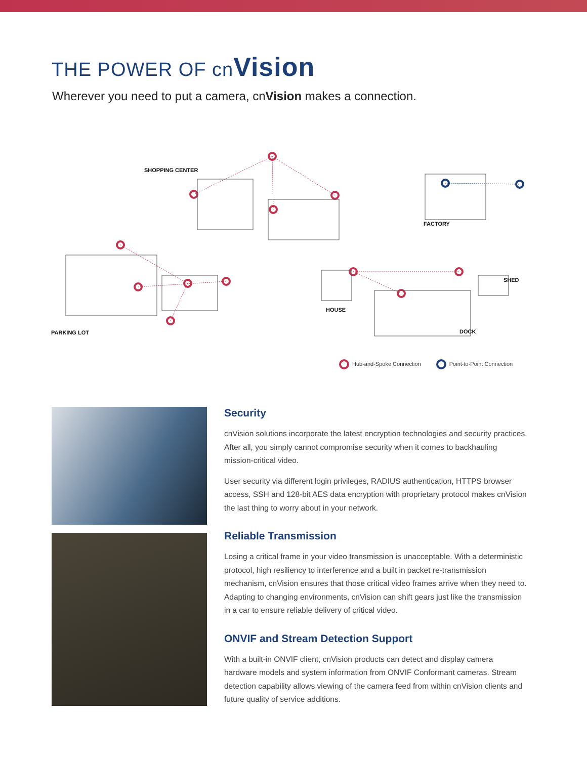THE POWER OF cnVision
Wherever you need to put a camera, cnVision makes a connection.
SHOPPING CENTER
FACTORY
SHED
HOUSE
PARKING LOT DOCK
Hub-and-Spoke Connection Point-to-Point Connection
Security
cnVision solutions incorporate the latest encryption technologies and security practices. After all, you simply cannot compromise security when it comes to backhauling mission-critical video.
User security via different login privileges, RADIUS authentication, HTTPS browser access, SSH and 128-bit AES data encryption with proprietary protocol makes cnVision the last thing to worry about in your network.
Reliable Transmission
Losing a critical frame in your video transmission is unacceptable. With a deterministic protocol, high resiliency to interference and a built in packet re-transmission mechanism, cnVision ensures that those critical video frames arrive when they need to. Adapting to changing environments, cnVision can shift gears just like the transmission in a car to ensure reliable delivery of critical video.
ONVIF and Stream Detection Support
With a built-in ONVIF client, cnVision products can detect and display camera hardware models and system information from ONVIF Conformant cameras. Stream detection capability allows viewing of the camera feed from within cnVision clients and future quality of service additions.